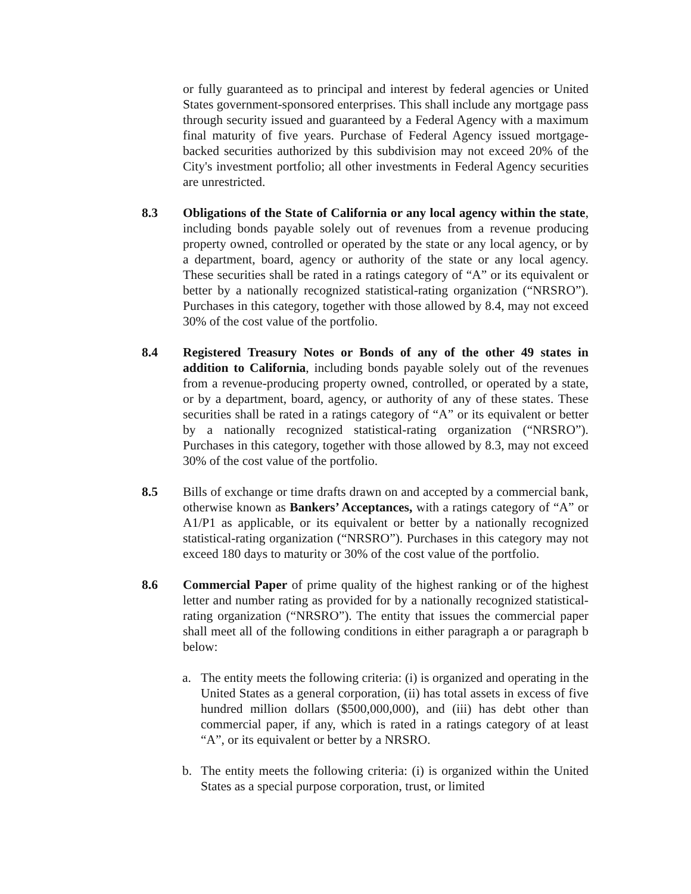or fully guaranteed as to principal and interest by federal agencies or United States government-sponsored enterprises. This shall include any mortgage pass through security issued and guaranteed by a Federal Agency with a maximum final maturity of five years. Purchase of Federal Agency issued mortgage-backed securities authorized by this subdivision may not exceed 20% of the City's investment portfolio; all other investments in Federal Agency securities are unrestricted.
8.3 Obligations of the State of California or any local agency within the state, including bonds payable solely out of revenues from a revenue producing property owned, controlled or operated by the state or any local agency, or by a department, board, agency or authority of the state or any local agency. These securities shall be rated in a ratings category of “A” or its equivalent or better by a nationally recognized statistical-rating organization (“NRSRO”). Purchases in this category, together with those allowed by 8.4, may not exceed 30% of the cost value of the portfolio.
8.4 Registered Treasury Notes or Bonds of any of the other 49 states in addition to California, including bonds payable solely out of the revenues from a revenue-producing property owned, controlled, or operated by a state, or by a department, board, agency, or authority of any of these states. These securities shall be rated in a ratings category of “A” or its equivalent or better by a nationally recognized statistical-rating organization (“NRSRO”). Purchases in this category, together with those allowed by 8.3, may not exceed 30% of the cost value of the portfolio.
8.5 Bills of exchange or time drafts drawn on and accepted by a commercial bank, otherwise known as Bankers’ Acceptances, with a ratings category of “A” or A1/P1 as applicable, or its equivalent or better by a nationally recognized statistical-rating organization (“NRSRO”). Purchases in this category may not exceed 180 days to maturity or 30% of the cost value of the portfolio.
8.6 Commercial Paper of prime quality of the highest ranking or of the highest letter and number rating as provided for by a nationally recognized statistical-rating organization (“NRSRO”). The entity that issues the commercial paper shall meet all of the following conditions in either paragraph a or paragraph b below:
a. The entity meets the following criteria: (i) is organized and operating in the United States as a general corporation, (ii) has total assets in excess of five hundred million dollars ($500,000,000), and (iii) has debt other than commercial paper, if any, which is rated in a ratings category of at least “A”, or its equivalent or better by a NRSRO.
b. The entity meets the following criteria: (i) is organized within the United States as a special purpose corporation, trust, or limited